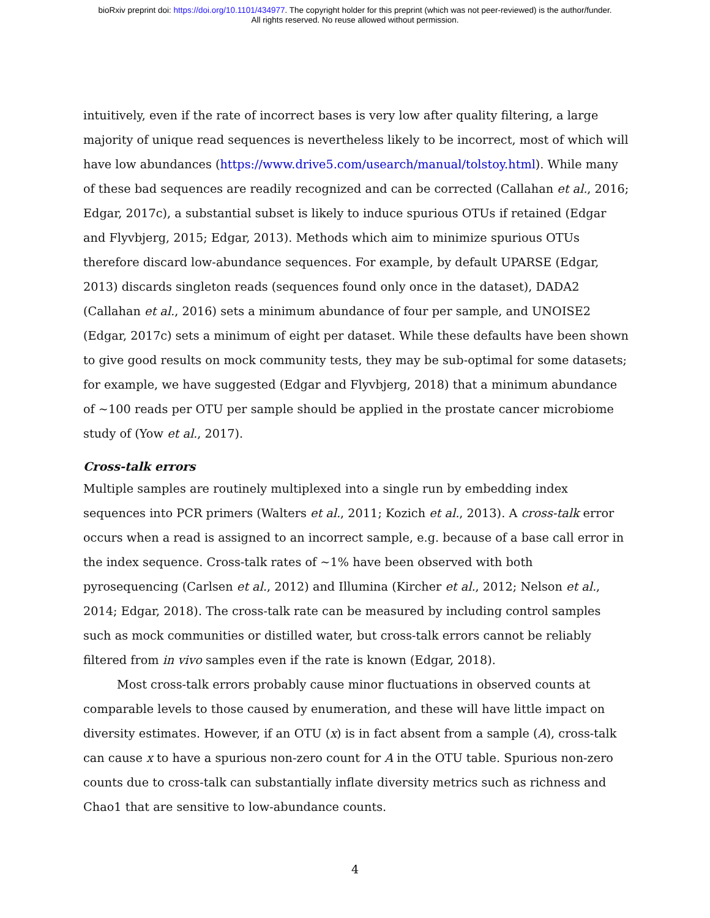bioRxiv preprint doi: https://doi.org/10.1101/434977. The copyright holder for this preprint (which was not peer-reviewed) is the author/funder.
All rights reserved. No reuse allowed without permission.
intuitively, even if the rate of incorrect bases is very low after quality filtering, a large majority of unique read sequences is nevertheless likely to be incorrect, most of which will have low abundances (https://www.drive5.com/usearch/manual/tolstoy.html). While many of these bad sequences are readily recognized and can be corrected (Callahan et al., 2016; Edgar, 2017c), a substantial subset is likely to induce spurious OTUs if retained (Edgar and Flyvbjerg, 2015; Edgar, 2013). Methods which aim to minimize spurious OTUs therefore discard low-abundance sequences. For example, by default UPARSE (Edgar, 2013) discards singleton reads (sequences found only once in the dataset), DADA2 (Callahan et al., 2016) sets a minimum abundance of four per sample, and UNOISE2 (Edgar, 2017c) sets a minimum of eight per dataset. While these defaults have been shown to give good results on mock community tests, they may be sub-optimal for some datasets; for example, we have suggested (Edgar and Flyvbjerg, 2018) that a minimum abundance of ~100 reads per OTU per sample should be applied in the prostate cancer microbiome study of (Yow et al., 2017).
Cross-talk errors
Multiple samples are routinely multiplexed into a single run by embedding index sequences into PCR primers (Walters et al., 2011; Kozich et al., 2013). A cross-talk error occurs when a read is assigned to an incorrect sample, e.g. because of a base call error in the index sequence. Cross-talk rates of ~1% have been observed with both pyrosequencing (Carlsen et al., 2012) and Illumina (Kircher et al., 2012; Nelson et al., 2014; Edgar, 2018). The cross-talk rate can be measured by including control samples such as mock communities or distilled water, but cross-talk errors cannot be reliably filtered from in vivo samples even if the rate is known (Edgar, 2018).
Most cross-talk errors probably cause minor fluctuations in observed counts at comparable levels to those caused by enumeration, and these will have little impact on diversity estimates. However, if an OTU (x) is in fact absent from a sample (A), cross-talk can cause x to have a spurious non-zero count for A in the OTU table. Spurious non-zero counts due to cross-talk can substantially inflate diversity metrics such as richness and Chao1 that are sensitive to low-abundance counts.
4